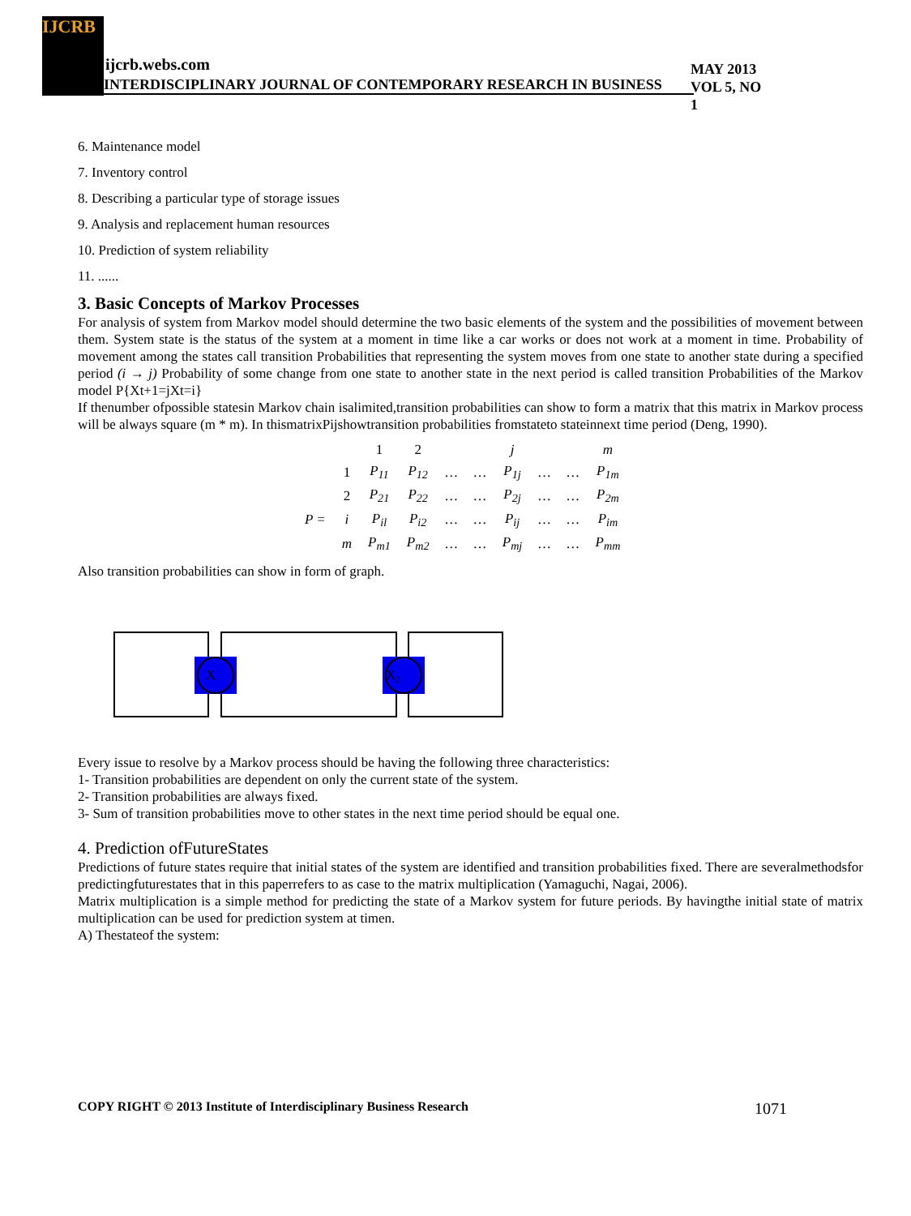IJCRB
ijcrb.webs.com
INTERDISCIPLINARY JOURNAL OF CONTEMPORARY RESEARCH IN BUSINESS
MAY 2013
VOL 5, NO 1
6. Maintenance model
7. Inventory control
8. Describing a particular type of storage issues
9. Analysis and replacement human resources
10. Prediction of system reliability
11. ......
3. Basic Concepts of Markov Processes
For analysis of system from Markov model should determine the two basic elements of the system and the possibilities of movement between them. System state is the status of the system at a moment in time like a car works or does not work at a moment in time. Probability of movement among the states call transition Probabilities that representing the system moves from one state to another state during a specified period (i → j) Probability of some change from one state to another state in the next period is called transition Probabilities of the Markov model P{Xt+1=jXt=i}
If thenumber ofpossible statesin Markov chain isalimited,transition probabilities can show to form a matrix that this matrix in Markov process will be always square (m * m). In thismatrixPijshowtransition probabilities fromstateto stateinnext time period (Deng, 1990).
| | | 1 | 2 | | | j | | | m |
| | 1 | P<sub>11</sub> | P<sub>12</sub> | … | … | P<sub>1j</sub> | … | … | P<sub>1m</sub> |
| | 2 | P<sub>21</sub> | P<sub>22</sub> | … | … | P<sub>2j</sub> | … | … | P<sub>2m</sub> |
| P = | i | P<sub>il</sub> | P<sub>i2</sub> | … | … | P<sub>ij</sub> | … | … | P<sub>im</sub> |
| | m | P<sub>m1</sub> | P<sub>m2</sub> | … | … | P<sub>mj</sub> | … | … | P<sub>mm</sub> |
Also transition probabilities can show in form of graph.
X
X2
Every issue to resolve by a Markov process should be having the following three characteristics:
1- Transition probabilities are dependent on only the current state of the system.
2- Transition probabilities are always fixed.
3- Sum of transition probabilities move to other states in the next time period should be equal one.
4. Prediction ofFutureStates
Predictions of future states require that initial states of the system are identified and transition probabilities fixed. There are severalmethodsfor predictingfuturestates that in this paperrefers to as case to the matrix multiplication (Yamaguchi, Nagai, 2006).
Matrix multiplication is a simple method for predicting the state of a Markov system for future periods. By havingthe initial state of matrix multiplication can be used for prediction system at timen.
A) Thestateof the system:
COPY RIGHT © 2013 Institute of Interdisciplinary Business Research 1071